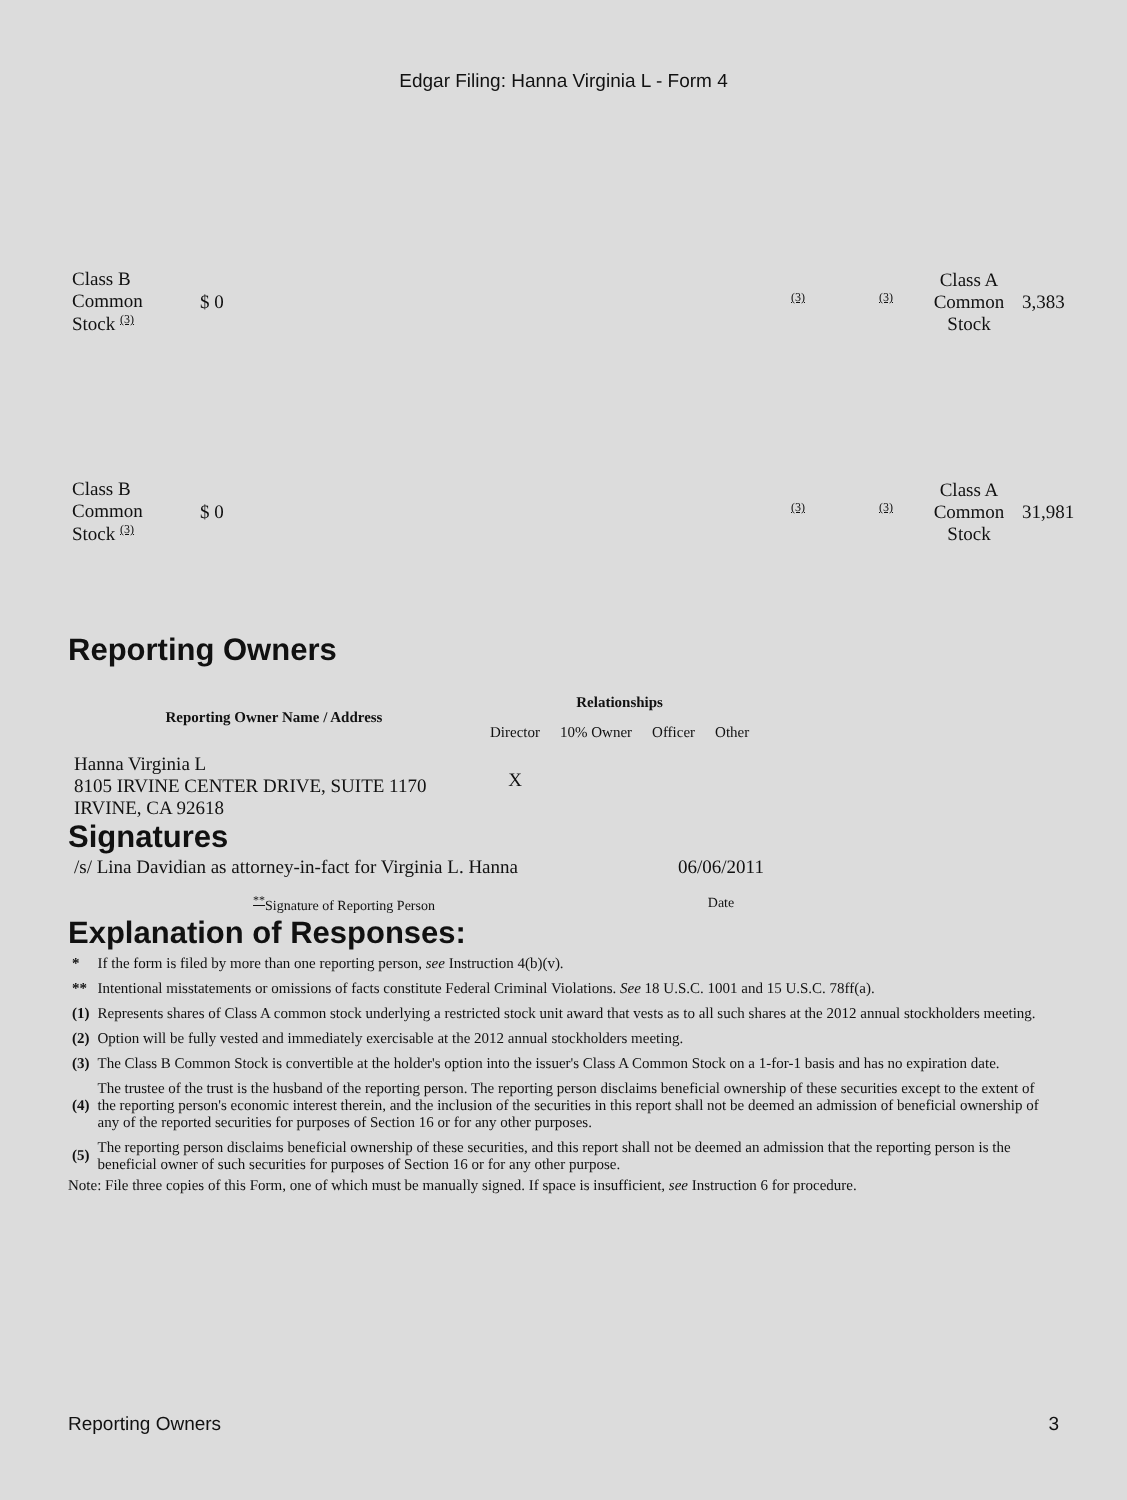Edgar Filing: Hanna Virginia L - Form 4
| Class B Common Stock <sup>(3)</sup> | $ 0 | <sup>(3)</sup> | <sup>(3)</sup> | Class A Common Stock | 3,383 |
| Class B Common Stock <sup>(3)</sup> | $ 0 | <sup>(3)</sup> | <sup>(3)</sup> | Class A Common Stock | 31,981 |
Reporting Owners
| Reporting Owner Name / Address | Relationships | | | |
| --- | --- | --- | --- | --- |
| | Director | 10% Owner | Officer | Other |
| Hanna Virginia L 8105 IRVINE CENTER DRIVE, SUITE 1170 IRVINE, CA 92618 | X | | | |
Signatures
| /s/ Lina Davidian as attorney-in-fact for Virginia L. Hanna | 06/06/2011 |
| <sup>**</sup> Signature of Reporting Person | Date |
Explanation of Responses:
| * | If the form is filed by more than one reporting person, see Instruction 4(b)(v). |
| ** | Intentional misstatements or omissions of facts constitute Federal Criminal Violations. See 18 U.S.C. 1001 and 15 U.S.C. 78ff(a). |
| (1) | Represents shares of Class A common stock underlying a restricted stock unit award that vests as to all such shares at the 2012 annual stockholders meeting. |
| (2) | Option will be fully vested and immediately exercisable at the 2012 annual stockholders meeting. |
| (3) | The Class B Common Stock is convertible at the holder's option into the issuer's Class A Common Stock on a 1-for-1 basis and has no expiration date. |
| (4) | The trustee of the trust is the husband of the reporting person. The reporting person disclaims beneficial ownership of these securities except to the extent of the reporting person's economic interest therein, and the inclusion of the securities in this report shall not be deemed an admission of beneficial ownership of any of the reported securities for purposes of Section 16 or for any other purposes. |
| (5) | The reporting person disclaims beneficial ownership of these securities, and this report shall not be deemed an admission that the reporting person is the beneficial owner of such securities for purposes of Section 16 or for any other purpose. |
Note: File three copies of this Form, one of which must be manually signed. If space is insufficient, see Instruction 6 for procedure.
Reporting Owners 3